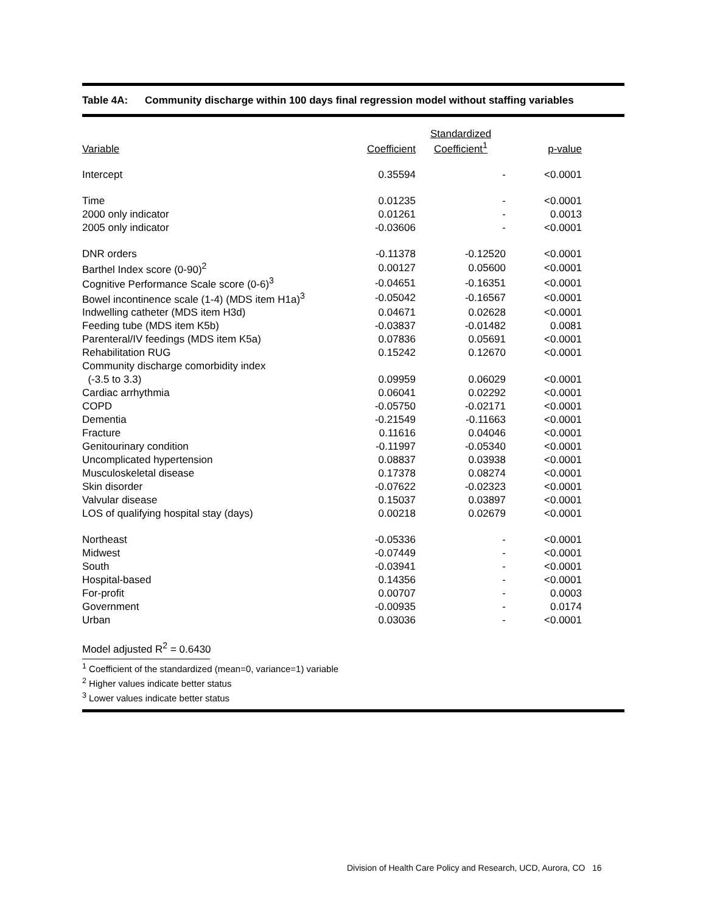Table 4A: Community discharge within 100 days final regression model without staffing variables
| Variable | Coefficient | Standardized Coefficient<sup>1</sup> | p-value |
| --- | --- | --- | --- |
| Intercept | 0.35594 | - | <0.0001 |
| Time | 0.01235 | - | <0.0001 |
| 2000 only indicator | 0.01261 | - | 0.0013 |
| 2005 only indicator | -0.03606 | - | <0.0001 |
| DNR orders | -0.11378 | -0.12520 | <0.0001 |
| Barthel Index score (0-90)<sup>2</sup> | 0.00127 | 0.05600 | <0.0001 |
| Cognitive Performance Scale score (0-6)<sup>3</sup> | -0.04651 | -0.16351 | <0.0001 |
| Bowel incontinence scale (1-4) (MDS item H1a)<sup>3</sup> | -0.05042 | -0.16567 | <0.0001 |
| Indwelling catheter (MDS item H3d) | 0.04671 | 0.02628 | <0.0001 |
| Feeding tube (MDS item K5b) | -0.03837 | -0.01482 | 0.0081 |
| Parenteral/IV feedings (MDS item K5a) | 0.07836 | 0.05691 | <0.0001 |
| Rehabilitation RUG | 0.15242 | 0.12670 | <0.0001 |
| Community discharge comorbidity index | | | |
| (-3.5 to 3.3) | 0.09959 | 0.06029 | <0.0001 |
| Cardiac arrhythmia | 0.06041 | 0.02292 | <0.0001 |
| COPD | -0.05750 | -0.02171 | <0.0001 |
| Dementia | -0.21549 | -0.11663 | <0.0001 |
| Fracture | 0.11616 | 0.04046 | <0.0001 |
| Genitourinary condition | -0.11997 | -0.05340 | <0.0001 |
| Uncomplicated hypertension | 0.08837 | 0.03938 | <0.0001 |
| Musculoskeletal disease | 0.17378 | 0.08274 | <0.0001 |
| Skin disorder | -0.07622 | -0.02323 | <0.0001 |
| Valvular disease | 0.15037 | 0.03897 | <0.0001 |
| LOS of qualifying hospital stay (days) | 0.00218 | 0.02679 | <0.0001 |
| Northeast | -0.05336 | - | <0.0001 |
| Midwest | -0.07449 | - | <0.0001 |
| South | -0.03941 | - | <0.0001 |
| Hospital-based | 0.14356 | - | <0.0001 |
| For-profit | 0.00707 | - | 0.0003 |
| Government | -0.00935 | - | 0.0174 |
| Urban | 0.03036 | - | <0.0001 |
Model adjusted R<sup>2</sup> = 0.6430
<sup>1</sup> Coefficient of the standardized (mean=0, variance=1) variable
<sup>2</sup> Higher values indicate better status
<sup>3</sup> Lower values indicate better status
Division of Health Care Policy and Research, UCD, Aurora, CO 16